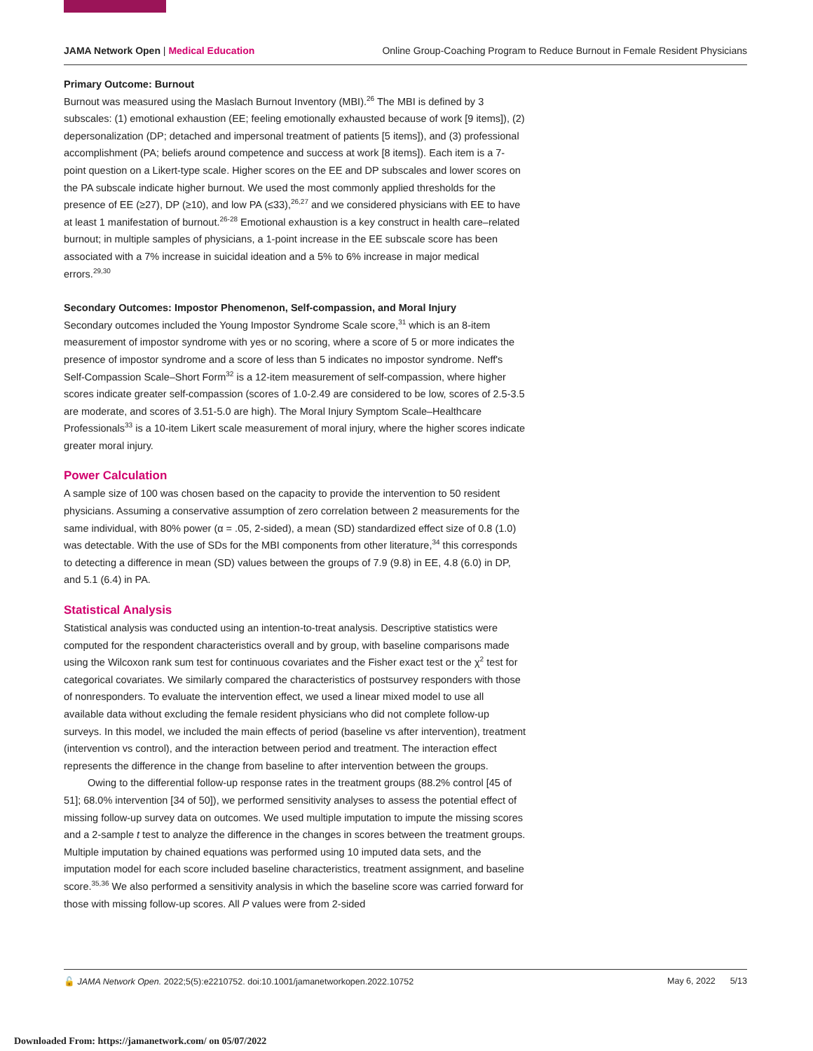JAMA Network Open | Medical Education Online Group-Coaching Program to Reduce Burnout in Female Resident Physicians
Primary Outcome: Burnout
Burnout was measured using the Maslach Burnout Inventory (MBI).<sup>26</sup> The MBI is defined by 3 subscales: (1) emotional exhaustion (EE; feeling emotionally exhausted because of work [9 items]), (2) depersonalization (DP; detached and impersonal treatment of patients [5 items]), and (3) professional accomplishment (PA; beliefs around competence and success at work [8 items]). Each item is a 7-point question on a Likert-type scale. Higher scores on the EE and DP subscales and lower scores on the PA subscale indicate higher burnout. We used the most commonly applied thresholds for the presence of EE (≥27), DP (≥10), and low PA (≤33),<sup>26,27</sup> and we considered physicians with EE to have at least 1 manifestation of burnout.<sup>26-28</sup> Emotional exhaustion is a key construct in health care–related burnout; in multiple samples of physicians, a 1-point increase in the EE subscale score has been associated with a 7% increase in suicidal ideation and a 5% to 6% increase in major medical errors.<sup>29,30</sup>
Secondary Outcomes: Impostor Phenomenon, Self-compassion, and Moral Injury
Secondary outcomes included the Young Impostor Syndrome Scale score,<sup>31</sup> which is an 8-item measurement of impostor syndrome with yes or no scoring, where a score of 5 or more indicates the presence of impostor syndrome and a score of less than 5 indicates no impostor syndrome. Neff's Self-Compassion Scale–Short Form<sup>32</sup> is a 12-item measurement of self-compassion, where higher scores indicate greater self-compassion (scores of 1.0-2.49 are considered to be low, scores of 2.5-3.5 are moderate, and scores of 3.51-5.0 are high). The Moral Injury Symptom Scale–Healthcare Professionals<sup>33</sup> is a 10-item Likert scale measurement of moral injury, where the higher scores indicate greater moral injury.
Power Calculation
A sample size of 100 was chosen based on the capacity to provide the intervention to 50 resident physicians. Assuming a conservative assumption of zero correlation between 2 measurements for the same individual, with 80% power (α = .05, 2-sided), a mean (SD) standardized effect size of 0.8 (1.0) was detectable. With the use of SDs for the MBI components from other literature,<sup>34</sup> this corresponds to detecting a difference in mean (SD) values between the groups of 7.9 (9.8) in EE, 4.8 (6.0) in DP, and 5.1 (6.4) in PA.
Statistical Analysis
Statistical analysis was conducted using an intention-to-treat analysis. Descriptive statistics were computed for the respondent characteristics overall and by group, with baseline comparisons made using the Wilcoxon rank sum test for continuous covariates and the Fisher exact test or the χ<sup>2</sup> test for categorical covariates. We similarly compared the characteristics of postsurvey responders with those of nonresponders. To evaluate the intervention effect, we used a linear mixed model to use all available data without excluding the female resident physicians who did not complete follow-up surveys. In this model, we included the main effects of period (baseline vs after intervention), treatment (intervention vs control), and the interaction between period and treatment. The interaction effect represents the difference in the change from baseline to after intervention between the groups.
Owing to the differential follow-up response rates in the treatment groups (88.2% control [45 of 51]; 68.0% intervention [34 of 50]), we performed sensitivity analyses to assess the potential effect of missing follow-up survey data on outcomes. We used multiple imputation to impute the missing scores and a 2-sample t test to analyze the difference in the changes in scores between the treatment groups. Multiple imputation by chained equations was performed using 10 imputed data sets, and the imputation model for each score included baseline characteristics, treatment assignment, and baseline score.<sup>35,36</sup> We also performed a sensitivity analysis in which the baseline score was carried forward for those with missing follow-up scores. All P values were from 2-sided
🔓 JAMA Network Open. 2022;5(5):e2210752. doi:10.1001/jamanetworkopen.2022.10752 May 6, 2022 5/13
Downloaded From: https://jamanetwork.com/ on 05/07/2022